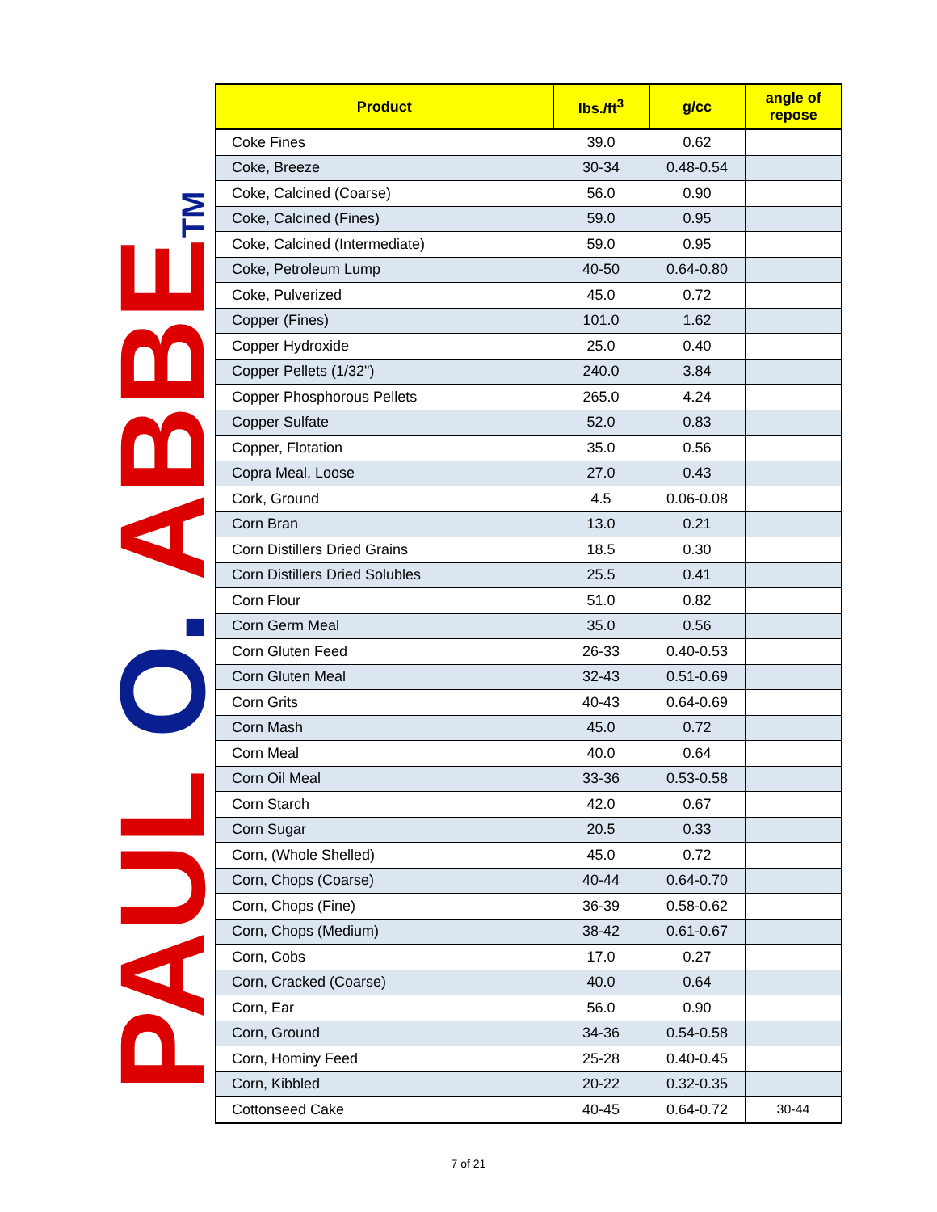PAUL O. ABBETM
| Product | lbs./ft<sup>3</sup> | g/cc | angle of repose |
| --- | --- | --- | --- |
| Coke Fines | 39.0 | 0.62 | |
| Coke, Breeze | 30-34 | 0.48-0.54 | |
| Coke, Calcined (Coarse) | 56.0 | 0.90 | |
| Coke, Calcined (Fines) | 59.0 | 0.95 | |
| Coke, Calcined (Intermediate) | 59.0 | 0.95 | |
| Coke, Petroleum Lump | 40-50 | 0.64-0.80 | |
| Coke, Pulverized | 45.0 | 0.72 | |
| Copper (Fines) | 101.0 | 1.62 | |
| Copper Hydroxide | 25.0 | 0.40 | |
| Copper Pellets (1/32") | 240.0 | 3.84 | |
| Copper Phosphorous Pellets | 265.0 | 4.24 | |
| Copper Sulfate | 52.0 | 0.83 | |
| Copper, Flotation | 35.0 | 0.56 | |
| Copra Meal, Loose | 27.0 | 0.43 | |
| Cork, Ground | 4.5 | 0.06-0.08 | |
| Corn Bran | 13.0 | 0.21 | |
| Corn Distillers Dried Grains | 18.5 | 0.30 | |
| Corn Distillers Dried Solubles | 25.5 | 0.41 | |
| Corn Flour | 51.0 | 0.82 | |
| Corn Germ Meal | 35.0 | 0.56 | |
| Corn Gluten Feed | 26-33 | 0.40-0.53 | |
| Corn Gluten Meal | 32-43 | 0.51-0.69 | |
| Corn Grits | 40-43 | 0.64-0.69 | |
| Corn Mash | 45.0 | 0.72 | |
| Corn Meal | 40.0 | 0.64 | |
| Corn Oil Meal | 33-36 | 0.53-0.58 | |
| Corn Starch | 42.0 | 0.67 | |
| Corn Sugar | 20.5 | 0.33 | |
| Corn, (Whole Shelled) | 45.0 | 0.72 | |
| Corn, Chops (Coarse) | 40-44 | 0.64-0.70 | |
| Corn, Chops (Fine) | 36-39 | 0.58-0.62 | |
| Corn, Chops (Medium) | 38-42 | 0.61-0.67 | |
| Corn, Cobs | 17.0 | 0.27 | |
| Corn, Cracked (Coarse) | 40.0 | 0.64 | |
| Corn, Ear | 56.0 | 0.90 | |
| Corn, Ground | 34-36 | 0.54-0.58 | |
| Corn, Hominy Feed | 25-28 | 0.40-0.45 | |
| Corn, Kibbled | 20-22 | 0.32-0.35 | |
| Cottonseed Cake | 40-45 | 0.64-0.72 | 30-44 |
7 of 21